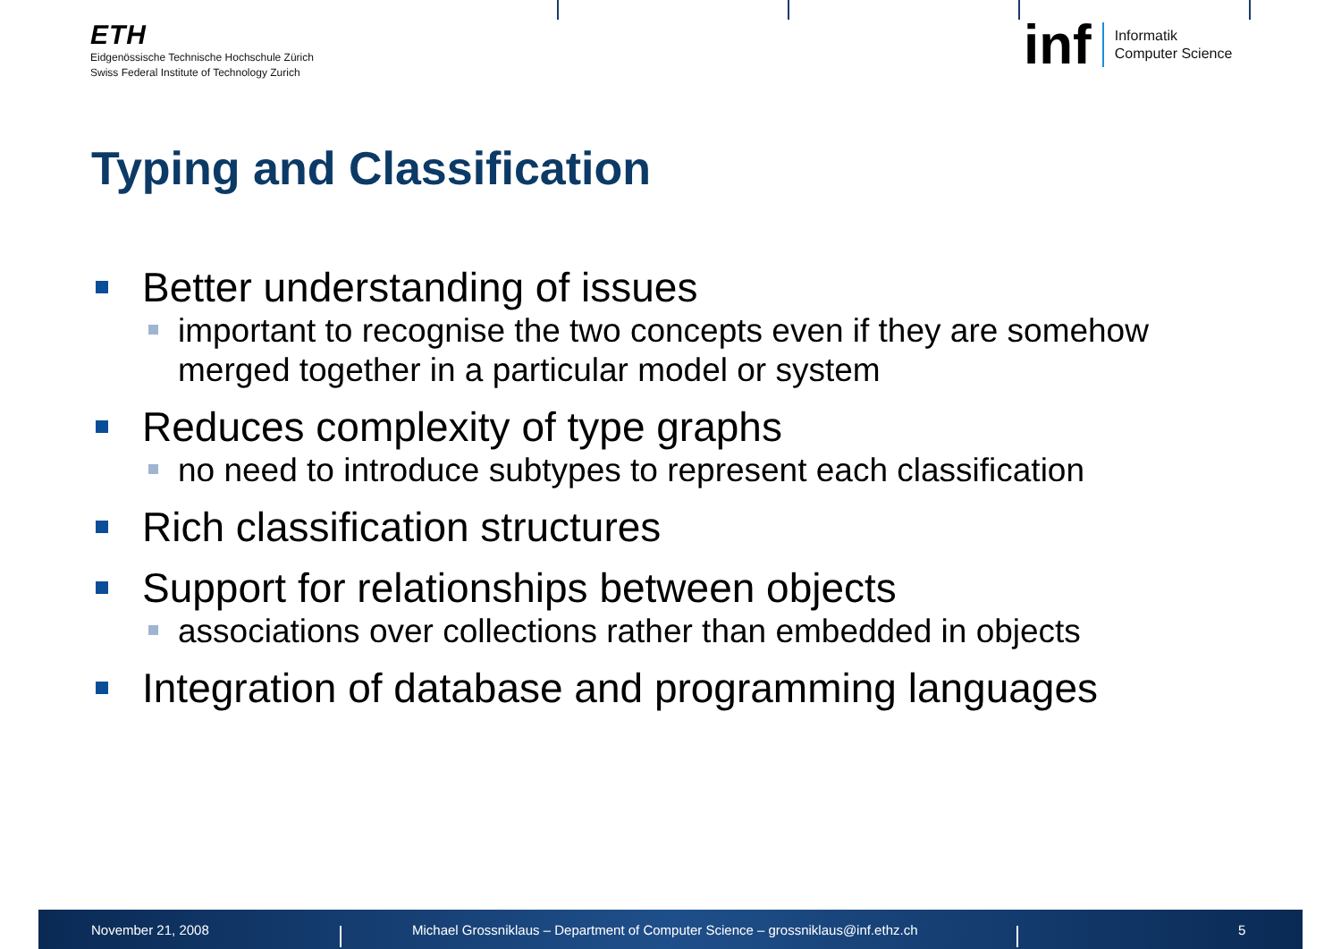ETH
Eidgenössische Technische Hochschule Zürich
Swiss Federal Institute of Technology Zurich
inf
Informatik
Computer Science
Typing and Classification
Better understanding of issues
important to recognise the two concepts even if they are somehow merged together in a particular model or system
Reduces complexity of type graphs
no need to introduce subtypes to represent each classification
Rich classification structures
Support for relationships between objects
associations over collections rather than embedded in objects
Integration of database and programming languages
November 21, 2008
Michael Grossniklaus – Department of Computer Science – grossniklaus@inf.ethz.ch
5